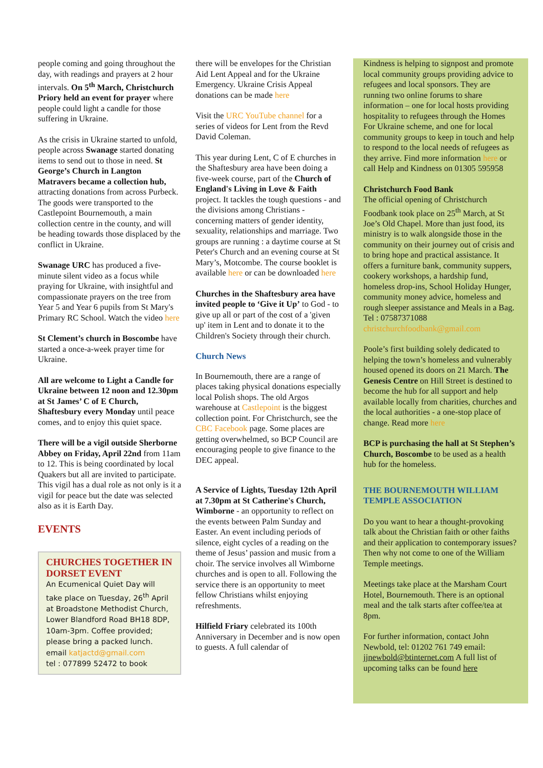people coming and going throughout the day, with readings and prayers at 2 hour intervals. On 5<sup>th</sup> March, Christchurch Priory held an event for prayer where people could light a candle for those suffering in Ukraine.
As the crisis in Ukraine started to unfold, people across Swanage started donating items to send out to those in need. St George’s Church in Langton Matravers became a collection hub, attracting donations from across Purbeck. The goods were transported to the Castlepoint Bournemouth, a main collection centre in the county, and will be heading towards those displaced by the conflict in Ukraine.
Swanage URC has produced a five-minute silent video as a focus while praying for Ukraine, with insightful and compassionate prayers on the tree from Year 5 and Year 6 pupils from St Mary's Primary RC School. Watch the video here
St Clement’s church in Boscombe have started a once-a-week prayer time for Ukraine.
All are welcome to Light a Candle for Ukraine between 12 noon and 12.30pm at St James’ C of E Church, Shaftesbury every Monday until peace comes, and to enjoy this quiet space.
There will be a vigil outside Sherborne Abbey on Friday, April 22nd from 11am to 12. This is being coordinated by local Quakers but all are invited to participate. This vigil has a dual role as not only is it a vigil for peace but the date was selected also as it is Earth Day.
EVENTS
CHURCHES TOGETHER IN DORSET EVENT
An Ecumenical Quiet Day will take place on Tuesday, 26<sup>th</sup> April at Broadstone Methodist Church, Lower Blandford Road BH18 8DP, 10am-3pm. Coffee provided; please bring a packed lunch.
email katjactd@gmail.com
tel : 077899 52472 to book
there will be envelopes for the Christian Aid Lent Appeal and for the Ukraine Emergency. Ukraine Crisis Appeal donations can be made here
Visit the URC YouTube channel for a series of videos for Lent from the Revd David Coleman.
This year during Lent, C of E churches in the Shaftesbury area have been doing a five-week course, part of the Church of England's Living in Love & Faith project. It tackles the tough questions - and the divisions among Christians - concerning matters of gender identity, sexuality, relationships and marriage. Two groups are running : a daytime course at St Peter's Church and an evening course at St Mary’s, Motcombe. The course booklet is available here or can be downloaded here
Churches in the Shaftesbury area have invited people to ‘Give it Up’ to God - to give up all or part of the cost of a 'given up' item in Lent and to donate it to the Children's Society through their church.
Church News
In Bournemouth, there are a range of places taking physical donations especially local Polish shops. The old Argos warehouse at Castlepoint is the biggest collection point. For Christchurch, see the CBC Facebook page. Some places are getting overwhelmed, so BCP Council are encouraging people to give finance to the DEC appeal.
A Service of Lights, Tuesday 12th April at 7.30pm at St Catherine's Church, Wimborne - an opportunity to reflect on the events between Palm Sunday and Easter. An event including periods of silence, eight cycles of a reading on the theme of Jesus’ passion and music from a choir. The service involves all Wimborne churches and is open to all. Following the service there is an opportunity to meet fellow Christians whilst enjoying refreshments.
Hilfield Friary celebrated its 100th Anniversary in December and is now open to guests. A full calendar of
Kindness is helping to signpost and promote local community groups providing advice to refugees and local sponsors. They are running two online forums to share information – one for local hosts providing hospitality to refugees through the Homes For Ukraine scheme, and one for local community groups to keep in touch and help to respond to the local needs of refugees as they arrive. Find more information here or call Help and Kindness on 01305 595958
Christchurch Food Bank
The official opening of Christchurch Foodbank took place on 25<sup>th</sup> March, at St Joe’s Old Chapel. More than just food, its ministry is to walk alongside those in the community on their journey out of crisis and to bring hope and practical assistance. It offers a furniture bank, community suppers, cookery workshops, a hardship fund, homeless drop-ins, School Holiday Hunger, community money advice, homeless and rough sleeper assistance and Meals in a Bag. Tel : 07587371088 christchurchfoodbank@gmail.com
Poole’s first building solely dedicated to helping the town’s homeless and vulnerably housed opened its doors on 21 March. The Genesis Centre on Hill Street is destined to become the hub for all support and help available locally from charities, churches and the local authorities - a one-stop place of change. Read more here
BCP is purchasing the hall at St Stephen’s Church, Boscombe to be used as a health hub for the homeless.
THE BOURNEMOUTH WILLIAM TEMPLE ASSOCIATION
Do you want to hear a thought-provoking talk about the Christian faith or other faiths and their application to contemporary issues? Then why not come to one of the William Temple meetings.
Meetings take place at the Marsham Court Hotel, Bournemouth. There is an optional meal and the talk starts after coffee/tea at 8pm.
For further information, contact John Newbold, tel: 01202 761 749 email: jjnewbold@btinternet.com A full list of upcoming talks can be found here